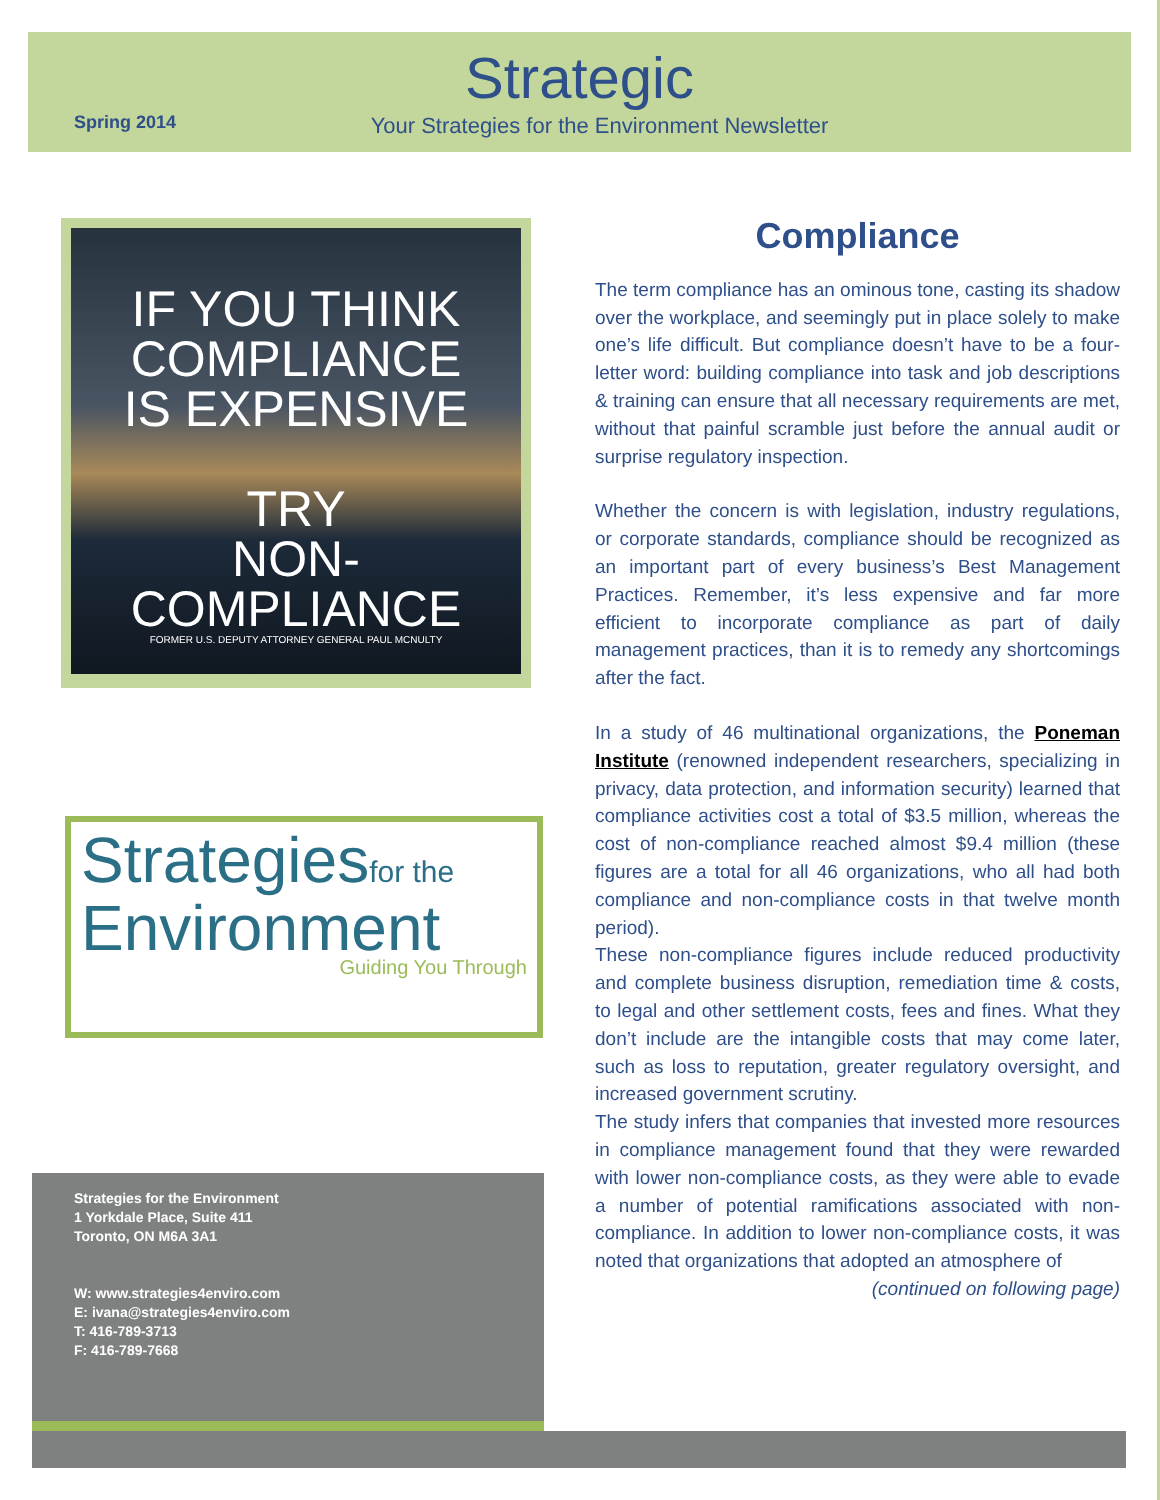Spring 2014
Strategic
Your Strategies for the Environment Newsletter
IF YOU THINK
COMPLIANCE
IS EXPENSIVE
TRY
NON-COMPLIANCE
FORMER U.S. DEPUTY ATTORNEY GENERAL PAUL MCNULTY
Strategiesfor the
Environment
Guiding You Through
Strategies for the Environment
1 Yorkdale Place, Suite 411
Toronto, ON M6A 3A1
W: www.strategies4enviro.com
E: ivana@strategies4enviro.com
T: 416-789-3713
F: 416-789-7668
Compliance
The term compliance has an ominous tone, casting its shadow over the workplace, and seemingly put in place solely to make one’s life difficult. But compliance doesn’t have to be a four-letter word: building compliance into task and job descriptions & training can ensure that all necessary requirements are met, without that painful scramble just before the annual audit or surprise regulatory inspection.
Whether the concern is with legislation, industry regulations, or corporate standards, compliance should be recognized as an important part of every business’s Best Management Practices. Remember, it’s less expensive and far more efficient to incorporate compliance as part of daily management practices, than it is to remedy any shortcomings after the fact.
In a study of 46 multinational organizations, the Poneman Institute (renowned independent researchers, specializing in privacy, data protection, and information security) learned that compliance activities cost a total of $3.5 million, whereas the cost of non-compliance reached almost $9.4 million (these figures are a total for all 46 organizations, who all had both compliance and non-compliance costs in that twelve month period).
These non-compliance figures include reduced productivity and complete business disruption, remediation time & costs, to legal and other settlement costs, fees and fines. What they don’t include are the intangible costs that may come later, such as loss to reputation, greater regulatory oversight, and increased government scrutiny.
The study infers that companies that invested more resources in compliance management found that they were rewarded with lower non-compliance costs, as they were able to evade a number of potential ramifications associated with non-compliance. In addition to lower non-compliance costs, it was noted that organizations that adopted an atmosphere of
(continued on following page)